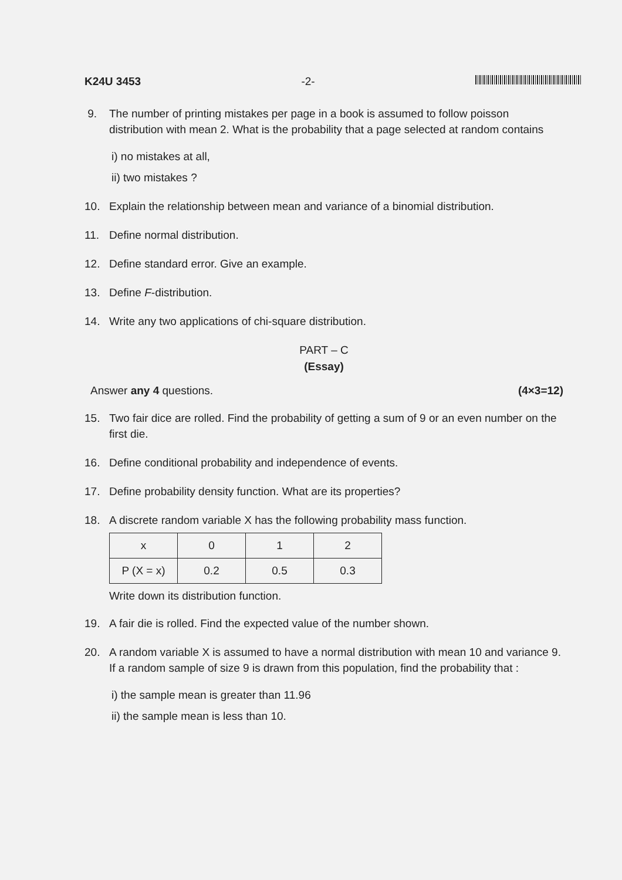K24U 3453 -2-
9. The number of printing mistakes per page in a book is assumed to follow poisson distribution with mean 2. What is the probability that a page selected at random contains
i) no mistakes at all,
ii) two mistakes ?
10. Explain the relationship between mean and variance of a binomial distribution.
11. Define normal distribution.
12. Define standard error. Give an example.
13. Define F-distribution.
14. Write any two applications of chi-square distribution.
PART – C
(Essay)
Answer any 4 questions. (4×3=12)
15. Two fair dice are rolled. Find the probability of getting a sum of 9 or an even number on the first die.
16. Define conditional probability and independence of events.
17. Define probability density function. What are its properties?
18. A discrete random variable X has the following probability mass function.
| x | 0 | 1 | 2 |
| P (X = x) | 0.2 | 0.5 | 0.3 |
Write down its distribution function.
19. A fair die is rolled. Find the expected value of the number shown.
20. A random variable X is assumed to have a normal distribution with mean 10 and variance 9. If a random sample of size 9 is drawn from this population, find the probability that :
i) the sample mean is greater than 11.96
ii) the sample mean is less than 10.